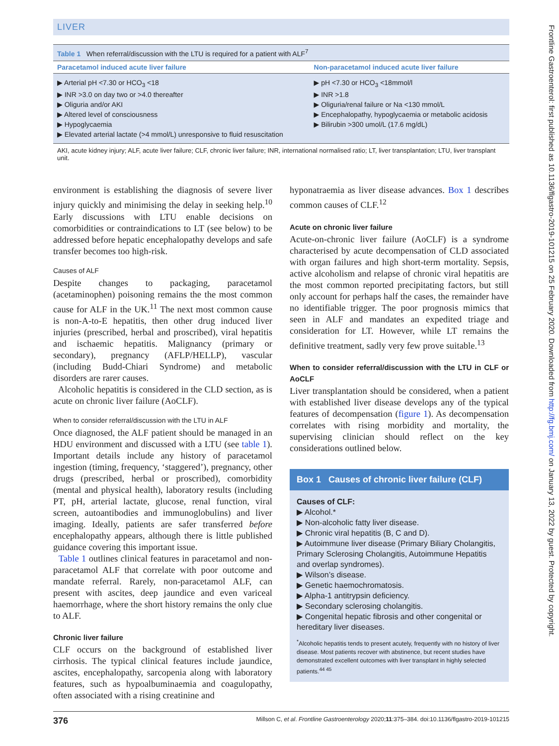LIVER
Table 1 When referral/discussion with the LTU is required for a patient with ALF <sup>7</sup>
| Paracetamol induced acute liver failure | Non-paracetamol induced acute liver failure |
| --- | --- |
| ▶ Arterial pH <7.30 or HCO<sub>3</sub> <18 ▶ INR >3.0 on day two or >4.0 thereafter ▶ Oliguria and/or AKI ▶ Altered level of consciousness ▶ Hypoglycaemia ▶ Elevated arterial lactate (>4 mmol/L) unresponsive to fluid resuscitation | ▶ pH <7.30 or HCO<sub>3</sub> <18mmol/l ▶ INR >1.8 ▶ Oliguria/renal failure or Na <130 mmol/L ▶ Encephalopathy, hypoglycaemia or metabolic acidosis ▶ Bilirubin >300 umol/L (17.6 mg/dL) |
AKI, acute kidney injury; ALF, acute liver failure; CLF, chronic liver failure; INR, international normalised ratio; LT, liver transplantation; LTU, liver transplant unit.
environment is establishing the diagnosis of severe liver injury quickly and minimising the delay in seeking help.<sup>10</sup> Early discussions with LTU enable decisions on comorbidities or contraindications to LT (see below) to be addressed before hepatic encephalopathy develops and safe transfer becomes too high-risk.
Causes of ALF
Despite changes to packaging, paracetamol (acetaminophen) poisoning remains the the most common cause for ALF in the UK.<sup>11</sup> The next most common cause is non-A-to-E hepatitis, then other drug induced liver injuries (prescribed, herbal and proscribed), viral hepatitis and ischaemic hepatitis. Malignancy (primary or secondary), pregnancy (AFLP/HELLP), vascular (including Budd-Chiari Syndrome) and metabolic disorders are rarer causes.
Alcoholic hepatitis is considered in the CLD section, as is acute on chronic liver failure (AoCLF).
When to consider referral/discussion with the LTU in ALF
Once diagnosed, the ALF patient should be managed in an HDU environment and discussed with a LTU (see table 1). Important details include any history of paracetamol ingestion (timing, frequency, ‘staggered’), pregnancy, other drugs (prescribed, herbal or proscribed), comorbidity (mental and physical health), laboratory results (including PT, pH, arterial lactate, glucose, renal function, viral screen, autoantibodies and immunoglobulins) and liver imaging. Ideally, patients are safer transferred before encephalopathy appears, although there is little published guidance covering this important issue.
Table 1 outlines clinical features in paracetamol and non-paracetamol ALF that correlate with poor outcome and mandate referral. Rarely, non-paracetamol ALF, can present with ascites, deep jaundice and even variceal haemorrhage, where the short history remains the only clue to ALF.
Chronic liver failure
CLF occurs on the background of established liver cirrhosis. The typical clinical features include jaundice, ascites, encephalopathy, sarcopenia along with laboratory features, such as hypoalbuminaemia and coagulopathy, often associated with a rising creatinine and
hyponatraemia as liver disease advances. Box 1 describes common causes of CLF.<sup>12</sup>
Acute on chronic liver failure
Acute-on-chronic liver failure (AoCLF) is a syndrome characterised by acute decompensation of CLD associated with organ failures and high short-term mortality. Sepsis, active alcoholism and relapse of chronic viral hepatitis are the most common reported precipitating factors, but still only account for perhaps half the cases, the remainder have no identifiable trigger. The poor prognosis mimics that seen in ALF and mandates an expedited triage and consideration for LT. However, while LT remains the definitive treatment, sadly very few prove suitable.<sup>13</sup>
When to consider referral/discussion with the LTU in CLF or AoCLF
Liver transplantation should be considered, when a patient with established liver disease develops any of the typical features of decompensation (figure 1). As decompensation correlates with rising morbidity and mortality, the supervising clinician should reflect on the key considerations outlined below.
Box 1 Causes of chronic liver failure (CLF)
Causes of CLF:
▶ Alcohol.*
▶ Non-alcoholic fatty liver disease.
▶ Chronic viral hepatitis (B, C and D).
▶ Autoimmune liver disease (Primary Biliary Cholangitis, Primary Sclerosing Cholangitis, Autoimmune Hepatitis and overlap syndromes).
▶ Wilson’s disease.
▶ Genetic haemochromatosis.
▶ Alpha-1 antitrypsin deficiency.
▶ Secondary sclerosing cholangitis.
▶ Congenital hepatic fibrosis and other congenital or hereditary liver diseases.
<sup>*</sup>Alcoholic hepatitis tends to present acutely, frequently with no history of liver disease. Most patients recover with abstinence, but recent studies have demonstrated excellent outcomes with liver transplant in highly selected patients.<sup>44 45</sup>
376 Millson C, et al. Frontline Gastroenterology 2020;11:375–384. doi:10.1136/flgastro-2019-101215
Frontline Gastroenterol: first published as 10.1136/flgastro-2019-101215 on 25 February 2020. Downloaded from http://fg.bmj.com/ on January 13, 2022 by guest. Protected by copyright.